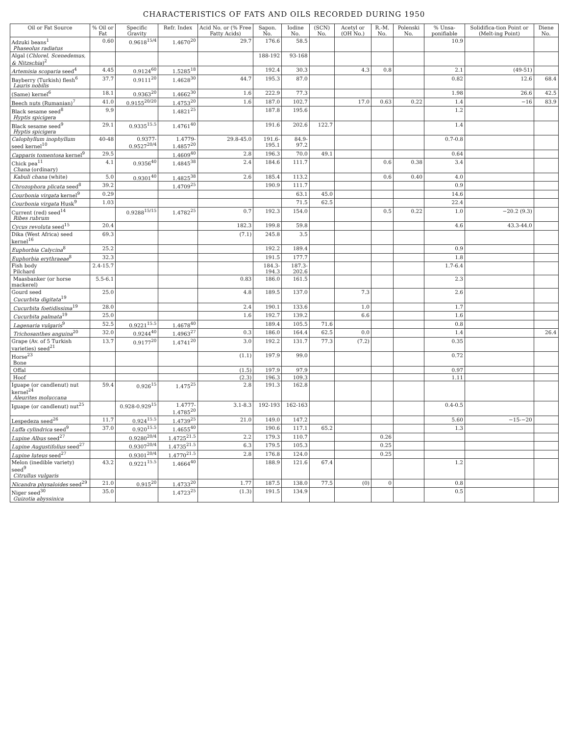CHARACTERISTICS OF FATS AND OILS RECORDED DURING 1950
| Oil or Fat Source | % Oil or Fat | Specific Gravity | Refr. Index | Acid No. or (% Free Fatty Acids) | Sapon. No. | Iodine No. | (SCN) No. | Acetyl or (OH No.) | R.-M. No. | Polenski No. | % Unsa-ponifiable | Solidifica-tion Point or (Melt-ing Point) | Diene No. |
| --- | --- | --- | --- | --- | --- | --- | --- | --- | --- | --- | --- | --- | --- |
| Adzuki beans<sup>1</sup> Phaseolus radiatus | 0.60 | 0.9618<sup>15/4</sup> | 1.4670<sup>20</sup> | 29.7 | 176.6 | 58.5 | | | | | 10.9 | | |
| Algal ( Chlorel, Scenedemus, & Nitzschia )<sup>2</sup> | | | | | 188-192 | 93-168 | | | | | | | |
| Artemisia scoparia seed<sup>4</sup> | 4.45 | 0.9124<sup>60</sup> | 1.5285<sup>18</sup> | | 192.4 | 30.3 | | 4.3 | 0.8 | | 2.1 | (49-51) | |
| Bayberry (Turkish) flesh<sup>6</sup> Lauris nobilis | 37.7 | 0.9111<sup>20</sup> | 1.4628<sup>30</sup> | 44.7 | 195.3 | 87.0 | | | | | 0.82 | 12.6 | 68.4 |
| (Same) kernel<sup>6</sup> | 18.1 | 0.9363<sup>20</sup> | 1.4662<sup>30</sup> | 1.6 | 222.9 | 77.3 | | | | | 1.98 | 26.6 | 42.5 |
| Beech nuts (Rumanian)<sup>7</sup> | 41.0 | 0.9155<sup>20/20</sup> | 1.4753<sup>20</sup> | 1.6 | 187.0 | 102.7 | | 17.0 | 0.63 | 0.22 | 1.4 | −16 | 83.9 |
| Black sesame seed<sup>8</sup> Hyptis spicigera | 9.9 | | 1.4821<sup>25</sup> | | 187.8 | 195.6 | | | | | 1.2 | | |
| Black sesame seed<sup>9</sup> Hyptis spicigera | 29.1 | 0.9335<sup>15.5</sup> | 1.4761<sup>40</sup> | | 191.6 | 202.6 | 122.7 | | | | 1.4 | | |
| Calophyllum inophyllum seed kernel<sup>10</sup> | 40-48 | 0.9377-0.9527<sup>20/4</sup> | 1.4779-1.4857<sup>20</sup> | 29.8-45.0 | 191.6-195.1 | 84.9-97.2 | | | | | 0.7-0.8 | | |
| Capparis tomentosa kernel<sup>9</sup> | 29.5 | | 1.4609<sup>40</sup> | 2.8 | 196.3 | 70.0 | 49.1 | | | | 0.64 | | |
| Chick pea<sup>11</sup> Chana (ordinary) | 4.1 | 0.9356<sup>40</sup> | 1.4845<sup>38</sup> | 2.4 | 184.6 | 111.7 | | | 0.6 | 0.38 | 3.4 | | |
| Kabuli chana (white) | 5.0 | 0.9301<sup>40</sup> | 1.4825<sup>38</sup> | 2.6 | 185.4 | 113.2 | | | 0.6 | 0.40 | 4.0 | | |
| Chrozophora plicata seed<sup>8</sup> | 39.2 | | 1.4709<sup>25</sup> | | 190.9 | 111.7 | | | | | 0.9 | | |
| Courbonia virgata kernel<sup>9</sup> | 0.29 | | | | | 63.1 | 45.0 | | | | 14.6 | | |
| Courbonia virgata Husk<sup>9</sup> | 1.03 | | | | | 71.5 | 62.5 | | | | 22.4 | | |
| Current (red) seed<sup>14</sup> Ribes rubrum | | 0.9288<sup>15/15</sup> | 1.4782<sup>25</sup> | 0.7 | 192.3 | 154.0 | | | 0.5 | 0.22 | 1.0 | −20.2 (9.3) | |
| Cycus revoluta seed<sup>15</sup> | 20.4 | | | 182.3 | 199.8 | 59.8 | | | | | 4.6 | 43.3-44.0 | |
| Dika (West Africa) seed kernel<sup>16</sup> | 69.3 | | | (7.1) | 245.8 | 3.5 | | | | | | | |
| Euphorbia Calycina<sup>8</sup> | 25.2 | | | | 192.2 | 189.4 | | | | | 0.9 | | |
| Euphorbia erythraeae<sup>8</sup> | 32.3 | | | | 191.5 | 177.7 | | | | | 1.8 | | |
| Fish body Pilchard | 2.4-15.7 | | | | 184.3-194.3 | 187.3-202.6 | | | | | 1.7-6.4 | | |
| Maasbanker (or horse mackerel) | 5.5-6.1 | | | 0.83 | 186.0 | 161.5 | | | | | 2.3 | | |
| Gourd seed Cucurbita digitata<sup>19</sup> | 25.0 | | | 4.8 | 189.5 | 137.0 | | 7.3 | | | 2.6 | | |
| Cucurbita foetidissima<sup>19</sup> | 28.0 | | | 2.4 | 190.1 | 133.6 | | 1.0 | | | 1.7 | | |
| Cucurbita palmata<sup>19</sup> | 25.0 | | | 1.6 | 192.7 | 139.2 | | 6.6 | | | 1.6 | | |
| Lagenaria vulgaris<sup>9</sup> | 52.5 | 0.9221<sup>15.5</sup> | 1.4678<sup>40</sup> | | 189.4 | 105.5 | 71.6 | | | | 0.8 | | |
| Trichosanthes anguina<sup>20</sup> | 32.0 | 0.9244<sup>40</sup> | 1.4963<sup>27</sup> | 0.3 | 186.0 | 164.4 | 62.5 | 0.0 | | | 1.4 | | 26.4 |
| Grape (Av. of 5 Turkish varieties) seed<sup>21</sup> | 13.7 | 0.9177<sup>20</sup> | 1.4741<sup>20</sup> | 3.0 | 192.2 | 131.7 | 77.3 | (7.2) | | | 0.35 | | |
| Horse<sup>23</sup> Bone | | | | (1.1) | 197.9 | 99.0 | | | | | 0.72 | | |
| Offal | | | | (1.5) | 197.9 | 97.9 | | | | | 0.97 | | |
| Hoof | | | | (2.3) | 196.3 | 109.3 | | | | | 1.11 | | |
| Iguape (or candlenut) nut kernel<sup>24</sup> Aleurites moluccana | 59.4 | 0.926<sup>15</sup> | 1.475<sup>25</sup> | 2.8 | 191.3 | 162.8 | | | | | | | |
| Iguape (or candlenut) nut<sup>25</sup> | | 0.928-0.929<sup>15</sup> | 1.4777-1.4785<sup>20</sup> | 3.1-8.3 | 192-193 | 162-163 | | | | | 0.4-0.5 | | |
| Lespedeza seed<sup>26</sup> | 11.7 | 0.924<sup>15.5</sup> | 1.4739<sup>25</sup> | 21.0 | 149.0 | 147.2 | | | | | 5.60 | −15-−20 | |
| Luffa cylindrica seed<sup>9</sup> | 37.0 | 0.920<sup>15.5</sup> | 1.4655<sup>40</sup> | | 190.6 | 117.1 | 65.2 | | | | 1.3 | | |
| Lupine Albus seed<sup>27</sup> | | 0.9280<sup>20/4</sup> | 1.4725<sup>21.5</sup> | 2.2 | 179.3 | 110.7 | | | 0.26 | | | | |
| Lupine Augustifolius seed<sup>27</sup> | | 0.9307<sup>20/4</sup> | 1.4735<sup>21.5</sup> | 6.3 | 179.5 | 105.3 | | | 0.25 | | | | |
| Lupine luteus seed<sup>27</sup> | | 0.9301<sup>20/4</sup> | 1.4770<sup>21.5</sup> | 2.8 | 176.8 | 124.0 | | | 0.25 | | | | |
| Melon (inedible variety) seed<sup>9</sup> Citrullus vulgaris | 43.2 | 0.9221<sup>15.5</sup> | 1.4664<sup>40</sup> | | 188.9 | 121.6 | 67.4 | | | | 1.2 | | |
| Nicandra physaloides seed<sup>29</sup> | 21.0 | 0.915<sup>20</sup> | 1.4733<sup>20</sup> | 1.77 | 187.5 | 138.0 | 77.5 | (0) | 0 | | 0.8 | | |
| Niger seed<sup>30</sup> Guizotia abyssinica | 35.0 | | 1.4723<sup>25</sup> | (1.3) | 191.5 | 134.9 | | | | | 0.5 | | |